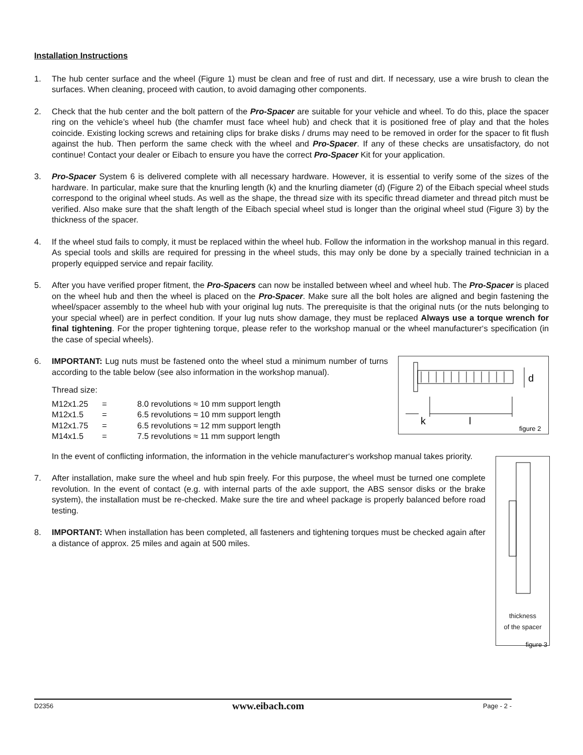Installation Instructions
1. The hub center surface and the wheel (Figure 1) must be clean and free of rust and dirt. If necessary, use a wire brush to clean the surfaces. When cleaning, proceed with caution, to avoid damaging other components.
2. Check that the hub center and the bolt pattern of the Pro-Spacer are suitable for your vehicle and wheel. To do this, place the spacer ring on the vehicle’s wheel hub (the chamfer must face wheel hub) and check that it is positioned free of play and that the holes coincide. Existing locking screws and retaining clips for brake disks / drums may need to be removed in order for the spacer to fit flush against the hub. Then perform the same check with the wheel and Pro-Spacer. If any of these checks are unsatisfactory, do not continue! Contact your dealer or Eibach to ensure you have the correct Pro-Spacer Kit for your application.
3. Pro-Spacer System 6 is delivered complete with all necessary hardware. However, it is essential to verify some of the sizes of the hardware. In particular, make sure that the knurling length (k) and the knurling diameter (d) (Figure 2) of the Eibach special wheel studs correspond to the original wheel studs. As well as the shape, the thread size with its specific thread diameter and thread pitch must be verified. Also make sure that the shaft length of the Eibach special wheel stud is longer than the original wheel stud (Figure 3) by the thickness of the spacer.
4. If the wheel stud fails to comply, it must be replaced within the wheel hub. Follow the information in the workshop manual in this regard. As special tools and skills are required for pressing in the wheel studs, this may only be done by a specially trained technician in a properly equipped service and repair facility.
5. After you have verified proper fitment, the Pro-Spacers can now be installed between wheel and wheel hub. The Pro-Spacer is placed on the wheel hub and then the wheel is placed on the Pro-Spacer. Make sure all the bolt holes are aligned and begin fastening the wheel/spacer assembly to the wheel hub with your original lug nuts. The prerequisite is that the original nuts (or the nuts belonging to your special wheel) are in perfect condition. If your lug nuts show damage, they must be replaced Always use a torque wrench for final tightening. For the proper tightening torque, please refer to the workshop manual or the wheel manufacturer‘s specification (in the case of special wheels).
d
k
l
figure 2
6. IMPORTANT: Lug nuts must be fastened onto the wheel stud a minimum number of turns according to the table below (see also information in the workshop manual).
Thread size:
| M12x1.25 | = | 8.0 revolutions ≈ 10 mm support length |
| M12x1.5 | = | 6.5 revolutions ≈ 10 mm support length |
| M12x1.75 | = | 6.5 revolutions ≈ 12 mm support length |
| M14x1.5 | = | 7.5 revolutions ≈ 11 mm support length |
thickness
of the spacer
figure 3
In the event of conflicting information, the information in the vehicle manufacturer‘s workshop manual takes priority.
7. After installation, make sure the wheel and hub spin freely. For this purpose, the wheel must be turned one complete revolution. In the event of contact (e.g. with internal parts of the axle support, the ABS sensor disks or the brake system), the installation must be re-checked. Make sure the tire and wheel package is properly balanced before road testing.
8. IMPORTANT: When installation has been completed, all fasteners and tightening torques must be checked again after a distance of approx. 25 miles and again at 500 miles.
D2356 www.eibach.com Page - 2 -